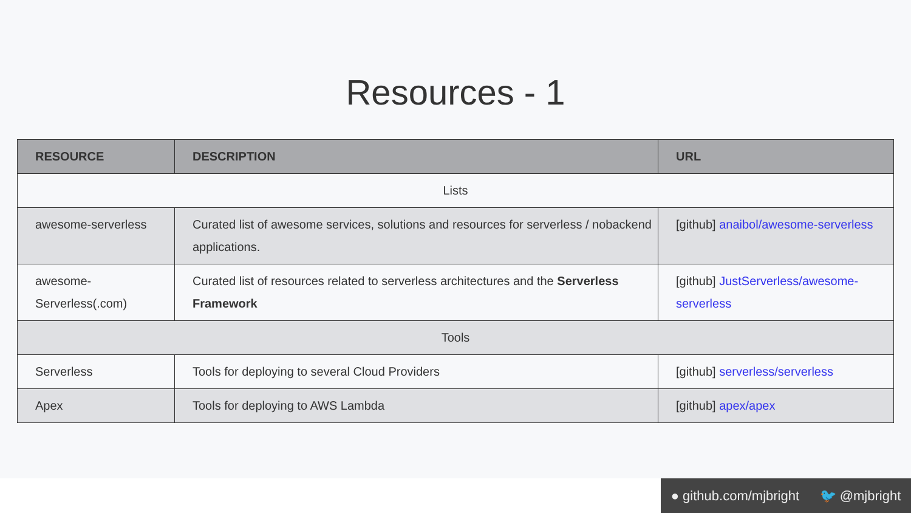Resources - 1
| RESOURCE | DESCRIPTION | URL |
| --- | --- | --- |
| Lists | | |
| awesome-serverless | Curated list of awesome services, solutions and resources for serverless / nobackend applications. | [github] anaibol/awesome-serverless |
| awesome-Serverless(.com) | Curated list of resources related to serverless architectures and the Serverless Framework | [github] JustServerless/awesome-serverless |
| Tools | | |
| Serverless | Tools for deploying to several Cloud Providers | [github] serverless/serverless |
| Apex | Tools for deploying to AWS Lambda | [github] apex/apex |
● github.com/mjbright 🐦 @mjbright